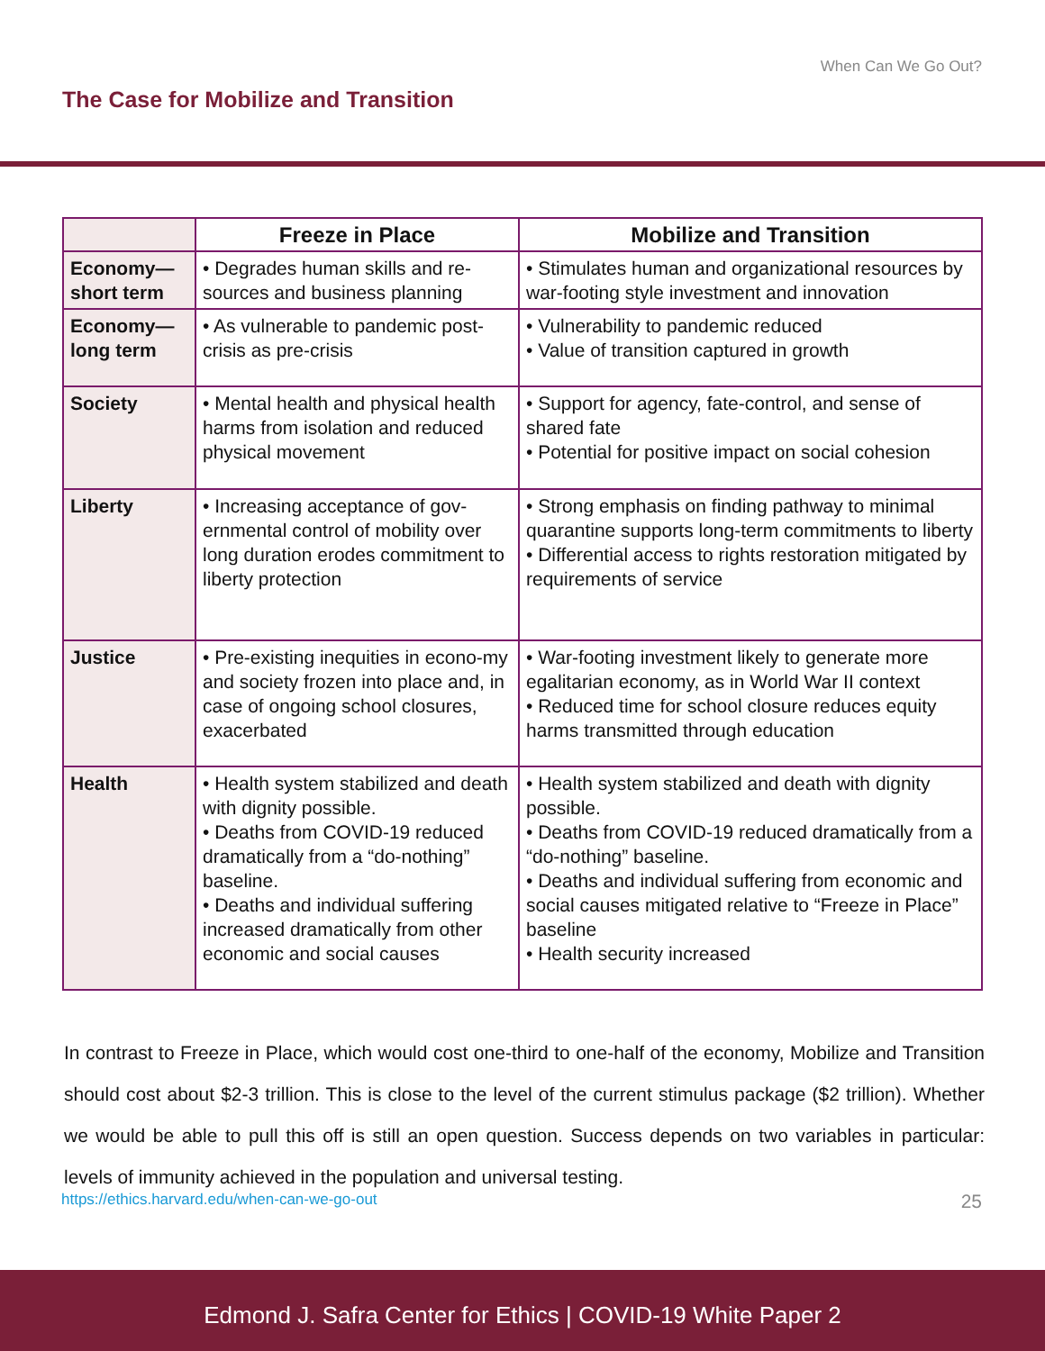When Can We Go Out?
The Case for Mobilize and Transition
| | Freeze in Place | Mobilize and Transition |
| --- | --- | --- |
| Economy—short term | • Degrades human skills and re-sources and business planning | • Stimulates human and organizational resources by war-footing style investment and innovation |
| Economy—long term | • As vulnerable to pandemic post-crisis as pre-crisis | • Vulnerability to pandemic reduced • Value of transition captured in growth |
| Society | • Mental health and physical health harms from isolation and reduced physical movement | • Support for agency, fate-control, and sense of shared fate • Potential for positive impact on social cohesion |
| Liberty | • Increasing acceptance of gov-ernmental control of mobility over long duration erodes commitment to liberty protection | • Strong emphasis on finding pathway to minimal quarantine supports long-term commitments to liberty • Differential access to rights restoration mitigated by requirements of service |
| Justice | • Pre-existing inequities in econo-my and society frozen into place and, in case of ongoing school closures, exacerbated | • War-footing investment likely to generate more egalitarian economy, as in World War II context • Reduced time for school closure reduces equity harms transmitted through education |
| Health | • Health system stabilized and death with dignity possible. • Deaths from COVID-19 reduced dramatically from a “do-nothing” baseline. • Deaths and individual suffering increased dramatically from other economic and social causes | • Health system stabilized and death with dignity possible. • Deaths from COVID-19 reduced dramatically from a “do-nothing” baseline. • Deaths and individual suffering from economic and social causes mitigated relative to “Freeze in Place” baseline • Health security increased |
In contrast to Freeze in Place, which would cost one-third to one-half of the economy, Mobilize and Transition should cost about $2-3 trillion. This is close to the level of the current stimulus package ($2 trillion). Whether we would be able to pull this off is still an open question. Success depends on two variables in particular: levels of immunity achieved in the population and universal testing.
https://ethics.harvard.edu/when-can-we-go-out 25
Edmond J. Safra Center for Ethics | COVID-19 White Paper 2